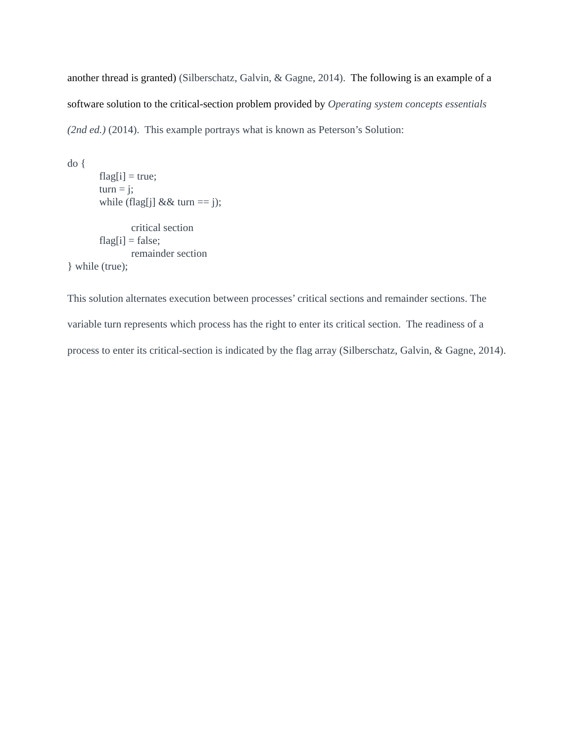another thread is granted) (Silberschatz, Galvin, & Gagne, 2014). The following is an example of a software solution to the critical-section problem provided by Operating system concepts essentials (2nd ed.) (2014). This example portrays what is known as Peterson’s Solution:
do {
flag[i] = true;
turn = j;
while (flag[j] && turn == j);
critical section
flag[i] = false;
remainder section
} while (true);
This solution alternates execution between processes’ critical sections and remainder sections. The variable turn represents which process has the right to enter its critical section. The readiness of a process to enter its critical-section is indicated by the flag array (Silberschatz, Galvin, & Gagne, 2014).